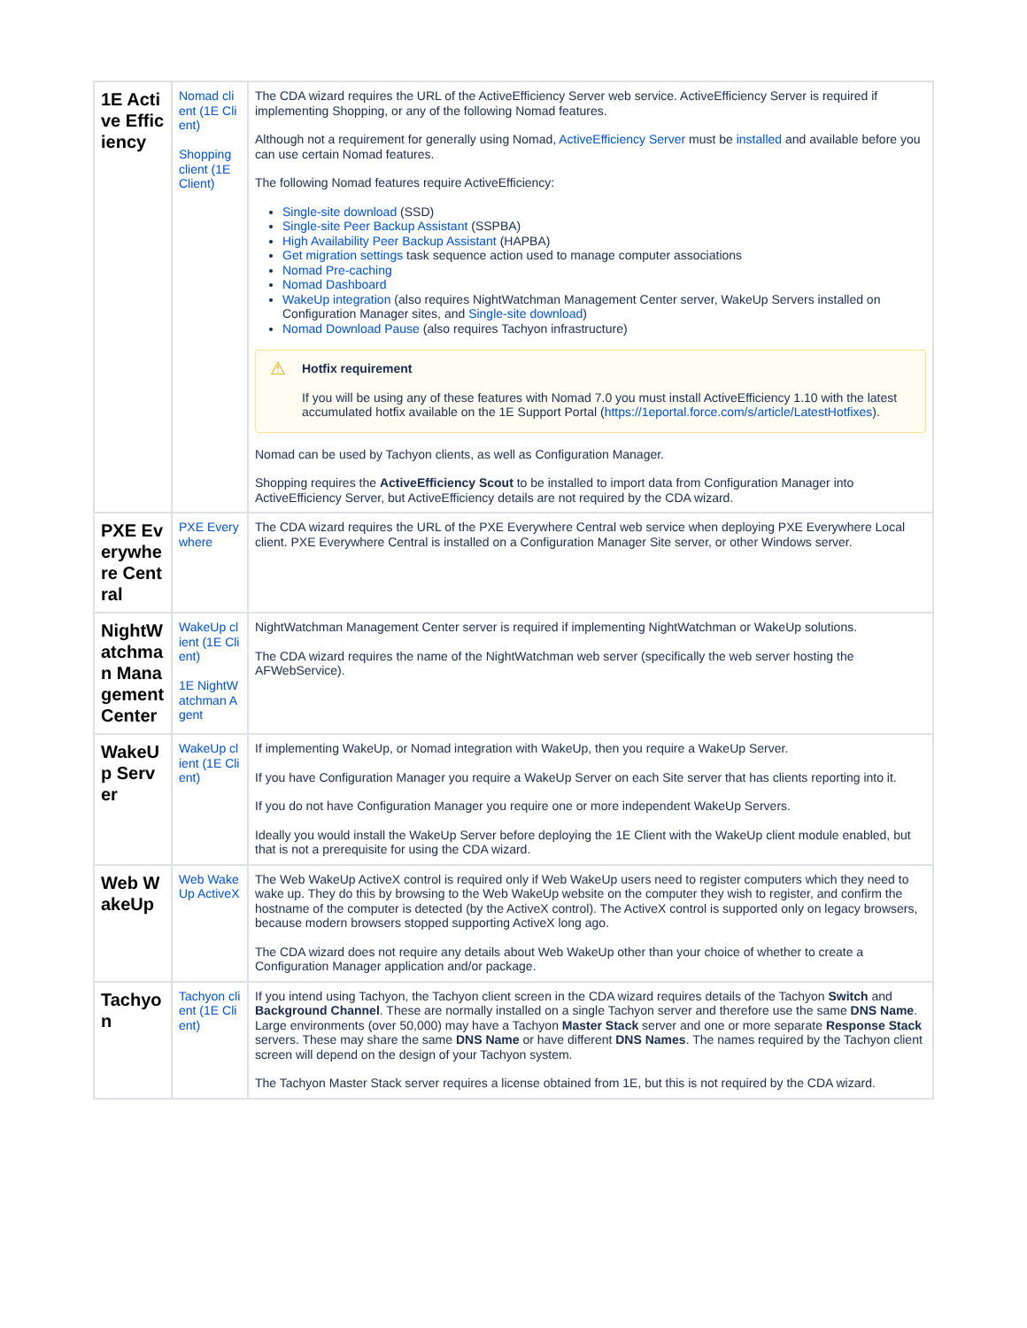| 1E Active Efficiency | Nomad client (1E Client) Shopping client (1E Client) | The CDA wizard requires the URL of the ActiveEfficiency Server web service. ActiveEfficiency Server is required if implementing Shopping, or any of the following Nomad features. Although not a requirement for generally using Nomad, ActiveEfficiency Server must be installed and available before you can use certain Nomad features. The following Nomad features require ActiveEfficiency: Single-site download (SSD) Single-site Peer Backup Assistant (SSPBA) High Availability Peer Backup Assistant (HAPBA) Get migration settings task sequence action used to manage computer associations Nomad Pre-caching Nomad Dashboard WakeUp integration (also requires NightWatchman Management Center server, WakeUp Servers installed on Configuration Manager sites, and Single-site download ) Nomad Download Pause (also requires Tachyon infrastructure) ⚠ Hotfix requirement If you will be using any of these features with Nomad 7.0 you must install ActiveEfficiency 1.10 with the latest accumulated hotfix available on the 1E Support Portal ( https://1eportal.force.com/s/article/LatestHotfixes ). Nomad can be used by Tachyon clients, as well as Configuration Manager. Shopping requires the ActiveEfficiency Scout to be installed to import data from Configuration Manager into ActiveEfficiency Server, but ActiveEfficiency details are not required by the CDA wizard. |
| PXE Everywhere Central | PXE Everywhere | The CDA wizard requires the URL of the PXE Everywhere Central web service when deploying PXE Everywhere Local client. PXE Everywhere Central is installed on a Configuration Manager Site server, or other Windows server. |
| NightWatchman Management Center | WakeUp client (1E Client) 1E NightWatchman Agent | NightWatchman Management Center server is required if implementing NightWatchman or WakeUp solutions. The CDA wizard requires the name of the NightWatchman web server (specifically the web server hosting the AFWebService). |
| WakeUp Server | WakeUp client (1E Client) | If implementing WakeUp, or Nomad integration with WakeUp, then you require a WakeUp Server. If you have Configuration Manager you require a WakeUp Server on each Site server that has clients reporting into it. If you do not have Configuration Manager you require one or more independent WakeUp Servers. Ideally you would install the WakeUp Server before deploying the 1E Client with the WakeUp client module enabled, but that is not a prerequisite for using the CDA wizard. |
| Web WakeUp | Web WakeUp ActiveX | The Web WakeUp ActiveX control is required only if Web WakeUp users need to register computers which they need to wake up. They do this by browsing to the Web WakeUp website on the computer they wish to register, and confirm the hostname of the computer is detected (by the ActiveX control). The ActiveX control is supported only on legacy browsers, because modern browsers stopped supporting ActiveX long ago. The CDA wizard does not require any details about Web WakeUp other than your choice of whether to create a Configuration Manager application and/or package. |
| Tachyon | Tachyon client (1E Client) | If you intend using Tachyon, the Tachyon client screen in the CDA wizard requires details of the Tachyon Switch and Background Channel . These are normally installed on a single Tachyon server and therefore use the same DNS Name . Large environments (over 50,000) may have a Tachyon Master Stack server and one or more separate Response Stack servers. These may share the same DNS Name or have different DNS Names . The names required by the Tachyon client screen will depend on the design of your Tachyon system. The Tachyon Master Stack server requires a license obtained from 1E, but this is not required by the CDA wizard. |